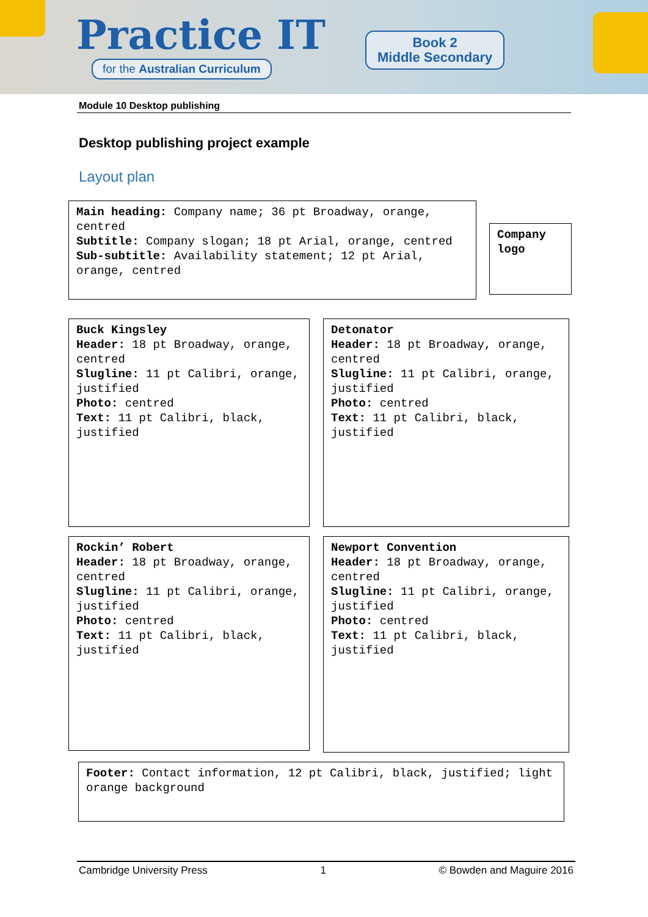Practice IT
for the Australian Curriculum
Book 2
Middle Secondary
Module 10 Desktop publishing
Desktop publishing project example
Layout plan
Main heading: Company name; 36 pt Broadway, orange, centred
Subtitle: Company slogan; 18 pt Arial, orange, centred
Sub-subtitle: Availability statement; 12 pt Arial, orange, centred
Company logo
Buck Kingsley
Header: 18 pt Broadway, orange, centred
Slugline: 11 pt Calibri, orange, justified
Photo: centred
Text: 11 pt Calibri, black, justified
Detonator
Header: 18 pt Broadway, orange, centred
Slugline: 11 pt Calibri, orange, justified
Photo: centred
Text: 11 pt Calibri, black, justified
Rockin’ Robert
Header: 18 pt Broadway, orange, centred
Slugline: 11 pt Calibri, orange, justified
Photo: centred
Text: 11 pt Calibri, black, justified
Newport Convention
Header: 18 pt Broadway, orange, centred
Slugline: 11 pt Calibri, orange, justified
Photo: centred
Text: 11 pt Calibri, black, justified
Footer: Contact information, 12 pt Calibri, black, justified; light orange background
Cambridge University Press 1 © Bowden and Maguire 2016